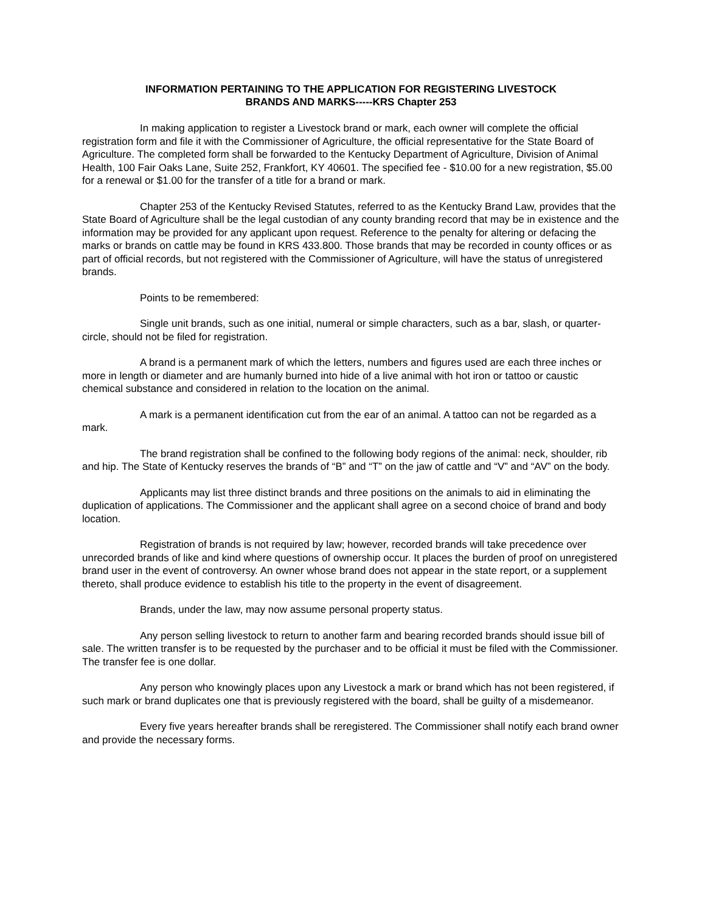INFORMATION PERTAINING TO THE APPLICATION FOR REGISTERING LIVESTOCK
BRANDS AND MARKS-----KRS Chapter 253
In making application to register a Livestock brand or mark, each owner will complete the official registration form and file it with the Commissioner of Agriculture, the official representative for the State Board of Agriculture. The completed form shall be forwarded to the Kentucky Department of Agriculture, Division of Animal Health, 100 Fair Oaks Lane, Suite 252, Frankfort, KY 40601. The specified fee - $10.00 for a new registration, $5.00 for a renewal or $1.00 for the transfer of a title for a brand or mark.
Chapter 253 of the Kentucky Revised Statutes, referred to as the Kentucky Brand Law, provides that the State Board of Agriculture shall be the legal custodian of any county branding record that may be in existence and the information may be provided for any applicant upon request. Reference to the penalty for altering or defacing the marks or brands on cattle may be found in KRS 433.800. Those brands that may be recorded in county offices or as part of official records, but not registered with the Commissioner of Agriculture, will have the status of unregistered brands.
Points to be remembered:
Single unit brands, such as one initial, numeral or simple characters, such as a bar, slash, or quarter-circle, should not be filed for registration.
A brand is a permanent mark of which the letters, numbers and figures used are each three inches or more in length or diameter and are humanly burned into hide of a live animal with hot iron or tattoo or caustic chemical substance and considered in relation to the location on the animal.
A mark is a permanent identification cut from the ear of an animal. A tattoo can not be regarded as a mark.
The brand registration shall be confined to the following body regions of the animal: neck, shoulder, rib and hip. The State of Kentucky reserves the brands of “B” and “T” on the jaw of cattle and “V” and “AV” on the body.
Applicants may list three distinct brands and three positions on the animals to aid in eliminating the duplication of applications. The Commissioner and the applicant shall agree on a second choice of brand and body location.
Registration of brands is not required by law; however, recorded brands will take precedence over unrecorded brands of like and kind where questions of ownership occur. It places the burden of proof on unregistered brand user in the event of controversy. An owner whose brand does not appear in the state report, or a supplement thereto, shall produce evidence to establish his title to the property in the event of disagreement.
Brands, under the law, may now assume personal property status.
Any person selling livestock to return to another farm and bearing recorded brands should issue bill of sale. The written transfer is to be requested by the purchaser and to be official it must be filed with the Commissioner. The transfer fee is one dollar.
Any person who knowingly places upon any Livestock a mark or brand which has not been registered, if such mark or brand duplicates one that is previously registered with the board, shall be guilty of a misdemeanor.
Every five years hereafter brands shall be reregistered. The Commissioner shall notify each brand owner and provide the necessary forms.